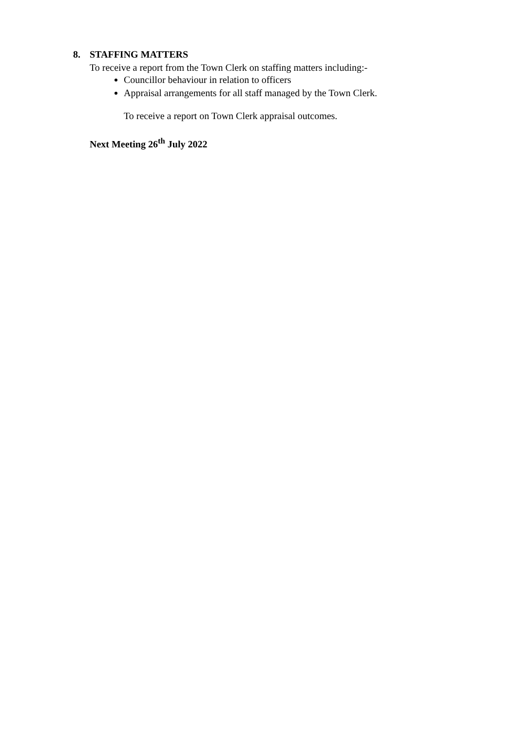8. STAFFING MATTERS
To receive a report from the Town Clerk on staffing matters including:-
Councillor behaviour in relation to officers
Appraisal arrangements for all staff managed by the Town Clerk.
To receive a report on Town Clerk appraisal outcomes.
Next Meeting 26<sup>th</sup> July 2022